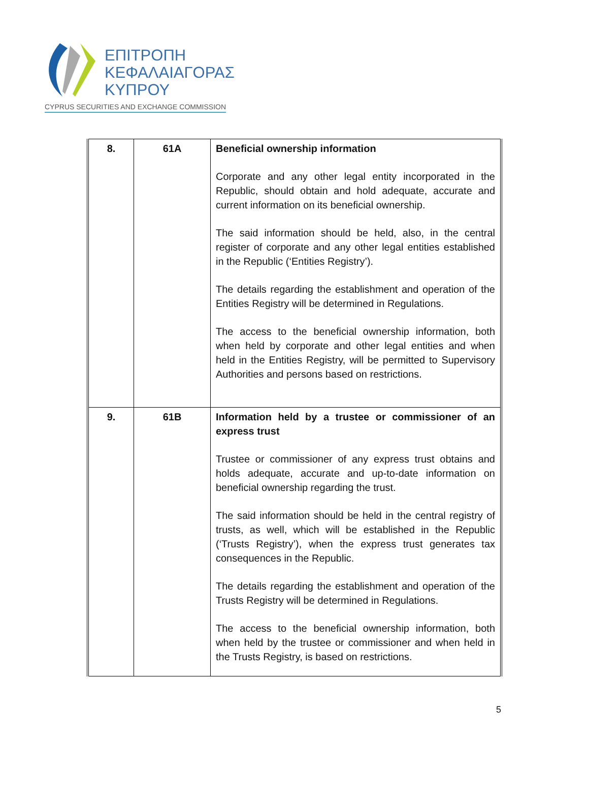ΕΠΙΤΡΟΠΗ
ΚΕΦΑΛΑΙΑΓΟΡΑΣ
ΚΥΠΡΟΥ
CYPRUS SECURITIES AND EXCHANGE COMMISSION
| 8. | 61A | Beneficial ownership information Corporate and any other legal entity incorporated in the Republic, should obtain and hold adequate, accurate and current information on its beneficial ownership. The said information should be held, also, in the central register of corporate and any other legal entities established in the Republic (‘Entities Registry’). The details regarding the establishment and operation of the Entities Registry will be determined in Regulations. The access to the beneficial ownership information, both when held by corporate and other legal entities and when held in the Entities Registry, will be permitted to Supervisory Authorities and persons based on restrictions. |
| 9. | 61B | Information held by a trustee or commissioner of an express trust Trustee or commissioner of any express trust obtains and holds adequate, accurate and up-to-date information on beneficial ownership regarding the trust. The said information should be held in the central registry of trusts, as well, which will be established in the Republic (‘Trusts Registry’), when the express trust generates tax consequences in the Republic. The details regarding the establishment and operation of the Trusts Registry will be determined in Regulations. The access to the beneficial ownership information, both when held by the trustee or commissioner and when held in the Trusts Registry, is based on restrictions. |
5